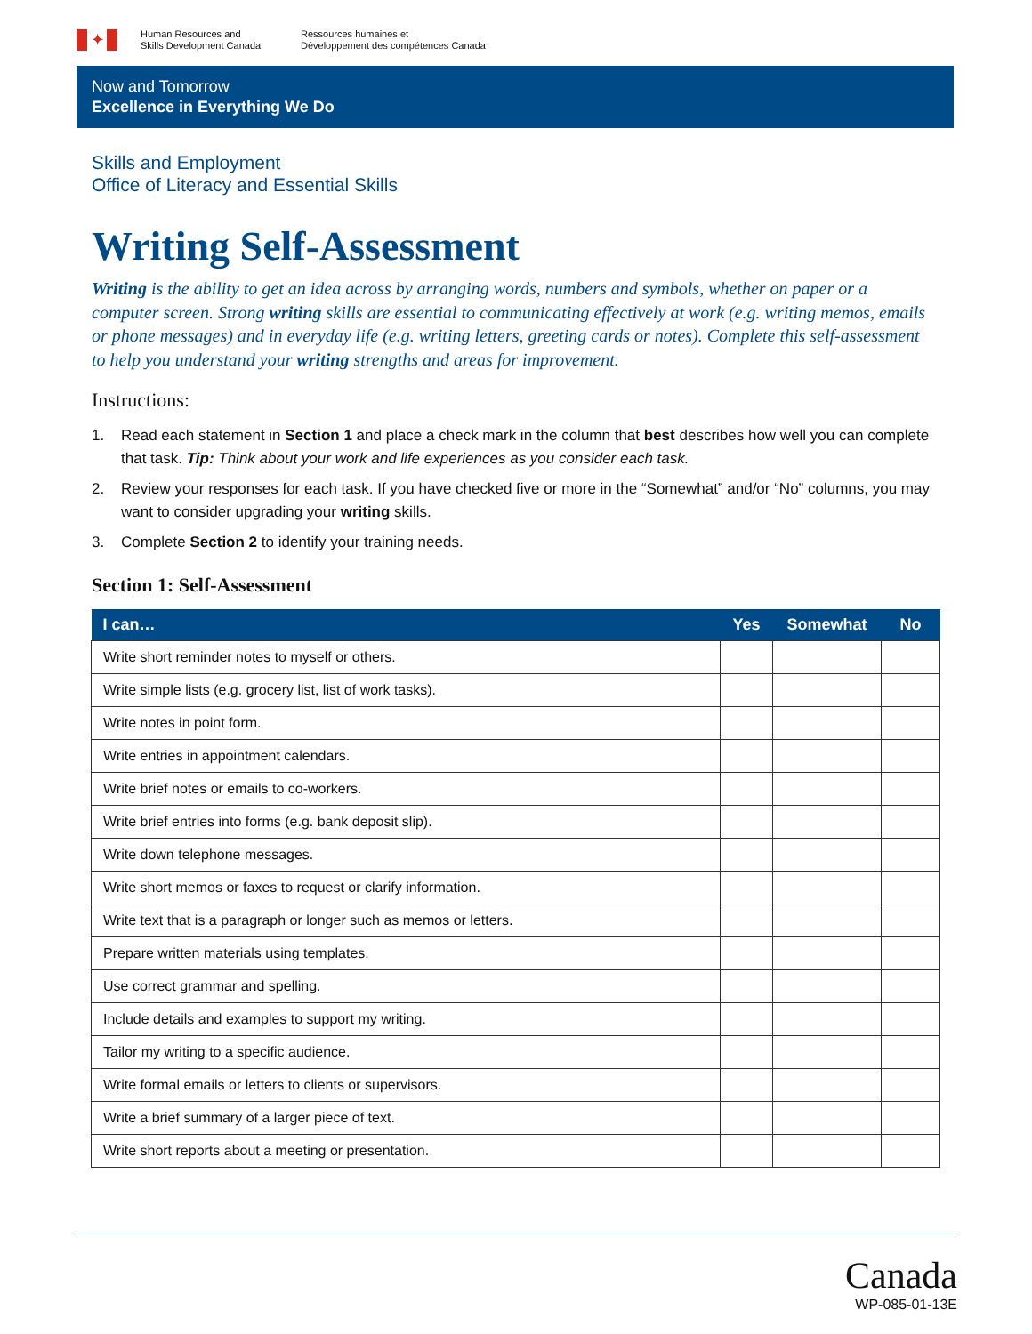✦
Human Resources and
Skills Development Canada
Ressources humaines et
Développement des compétences Canada
Now and Tomorrow
Excellence in Everything We Do
Skills and Employment
Office of Literacy and Essential Skills
Writing Self-Assessment
Writing is the ability to get an idea across by arranging words, numbers and symbols, whether on paper or a computer screen. Strong writing skills are essential to communicating effectively at work (e.g. writing memos, emails or phone messages) and in everyday life (e.g. writing letters, greeting cards or notes). Complete this self-assessment to help you understand your writing strengths and areas for improvement.
Instructions:
1. Read each statement in Section 1 and place a check mark in the column that best describes how well you can complete that task. Tip: Think about your work and life experiences as you consider each task.
2. Review your responses for each task. If you have checked five or more in the “Somewhat” and/or “No” columns, you may want to consider upgrading your writing skills.
3. Complete Section 2 to identify your training needs.
Section 1: Self-Assessment
| I can… | Yes | Somewhat | No |
| --- | --- | --- | --- |
| Write short reminder notes to myself or others. | | | |
| Write simple lists (e.g. grocery list, list of work tasks). | | | |
| Write notes in point form. | | | |
| Write entries in appointment calendars. | | | |
| Write brief notes or emails to co-workers. | | | |
| Write brief entries into forms (e.g. bank deposit slip). | | | |
| Write down telephone messages. | | | |
| Write short memos or faxes to request or clarify information. | | | |
| Write text that is a paragraph or longer such as memos or letters. | | | |
| Prepare written materials using templates. | | | |
| Use correct grammar and spelling. | | | |
| Include details and examples to support my writing. | | | |
| Tailor my writing to a specific audience. | | | |
| Write formal emails or letters to clients or supervisors. | | | |
| Write a brief summary of a larger piece of text. | | | |
| Write short reports about a meeting or presentation. | | | |
Canada
WP-085-01-13E